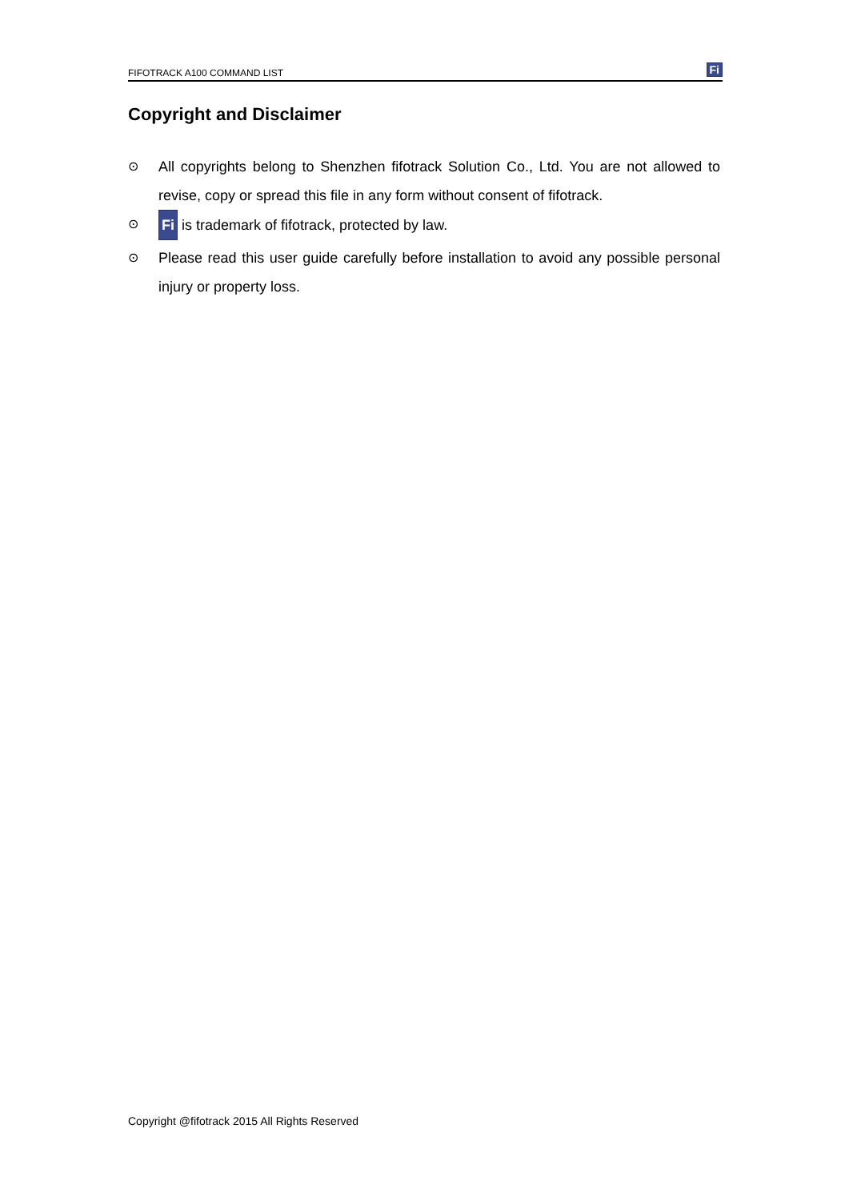FIFOTRACK A100 COMMAND LIST Fi
Copyright and Disclaimer
⊙ All copyrights belong to Shenzhen fifotrack Solution Co., Ltd. You are not allowed to revise, copy or spread this file in any form without consent of fifotrack.
⊙ Fi is trademark of fifotrack, protected by law.
⊙ Please read this user guide carefully before installation to avoid any possible personal injury or property loss.
Copyright @fifotrack 2015 All Rights Reserved